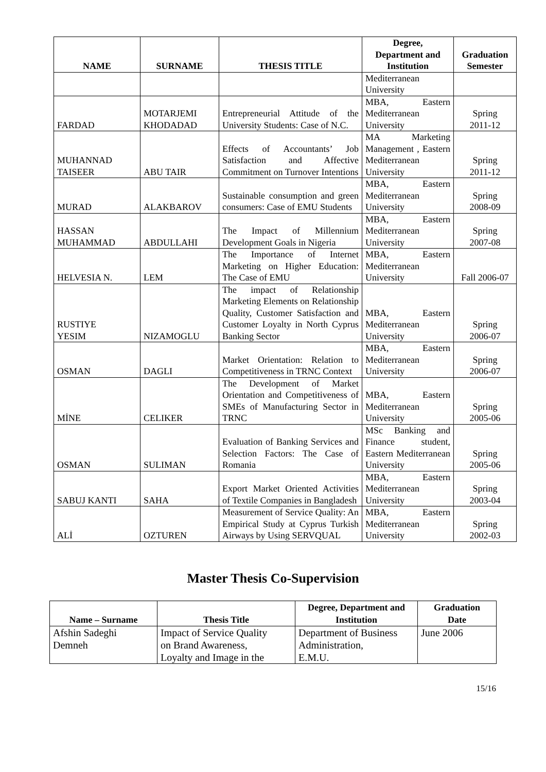| NAME | SURNAME | THESIS TITLE | Degree, Department and Institution | Graduation Semester |
| --- | --- | --- | --- | --- |
| | | | Mediterranean University | |
| FARDAD | MOTARJEMI KHODADAD | Entrepreneurial Attitude of the University Students: Case of N.C. | MBA, Eastern Mediterranean University | Spring 2011-12 |
| MUHANNAD TAISEER | ABU TAIR | Effects of Accountants’ Job Satisfaction and Affective Commitment on Turnover Intentions | MA Marketing Management , Eastern Mediterranean University | Spring 2011-12 |
| MURAD | ALAKBAROV | Sustainable consumption and green consumers: Case of EMU Students | MBA, Eastern Mediterranean University | Spring 2008-09 |
| HASSAN MUHAMMAD | ABDULLAHI | The Impact of Millennium Development Goals in Nigeria | MBA, Eastern Mediterranean University | Spring 2007-08 |
| HELVESIA N. | LEM | The Importance of Internet Marketing on Higher Education: The Case of EMU | MBA, Eastern Mediterranean University | Fall 2006-07 |
| RUSTIYE YESIM | NIZAMOGLU | The impact of Relationship Marketing Elements on Relationship Quality, Customer Satisfaction and Customer Loyalty in North Cyprus Banking Sector | MBA, Eastern Mediterranean University | Spring 2006-07 |
| OSMAN | DAGLI | Market Orientation: Relation to Competitiveness in TRNC Context | MBA, Eastern Mediterranean University | Spring 2006-07 |
| MİNE | CELIKER | The Development of Market Orientation and Competitiveness of SMEs of Manufacturing Sector in TRNC | MBA, Eastern Mediterranean University | Spring 2005-06 |
| OSMAN | SULIMAN | Evaluation of Banking Services and Selection Factors: The Case of Romania | MSc Banking and Finance student, Eastern Mediterranean University | Spring 2005-06 |
| SABUJ KANTI | SAHA | Export Market Oriented Activities of Textile Companies in Bangladesh | MBA, Eastern Mediterranean University | Spring 2003-04 |
| ALİ | OZTUREN | Measurement of Service Quality: An Empirical Study at Cyprus Turkish Airways by Using SERVQUAL | MBA, Eastern Mediterranean University | Spring 2002-03 |
Master Thesis Co-Supervision
| Name – Surname | Thesis Title | Degree, Department and Institution | Graduation Date |
| --- | --- | --- | --- |
| Afshin Sadeghi Demneh | Impact of Service Quality on Brand Awareness, Loyalty and Image in the | Department of Business Administration, E.M.U. | June 2006 |
15/16